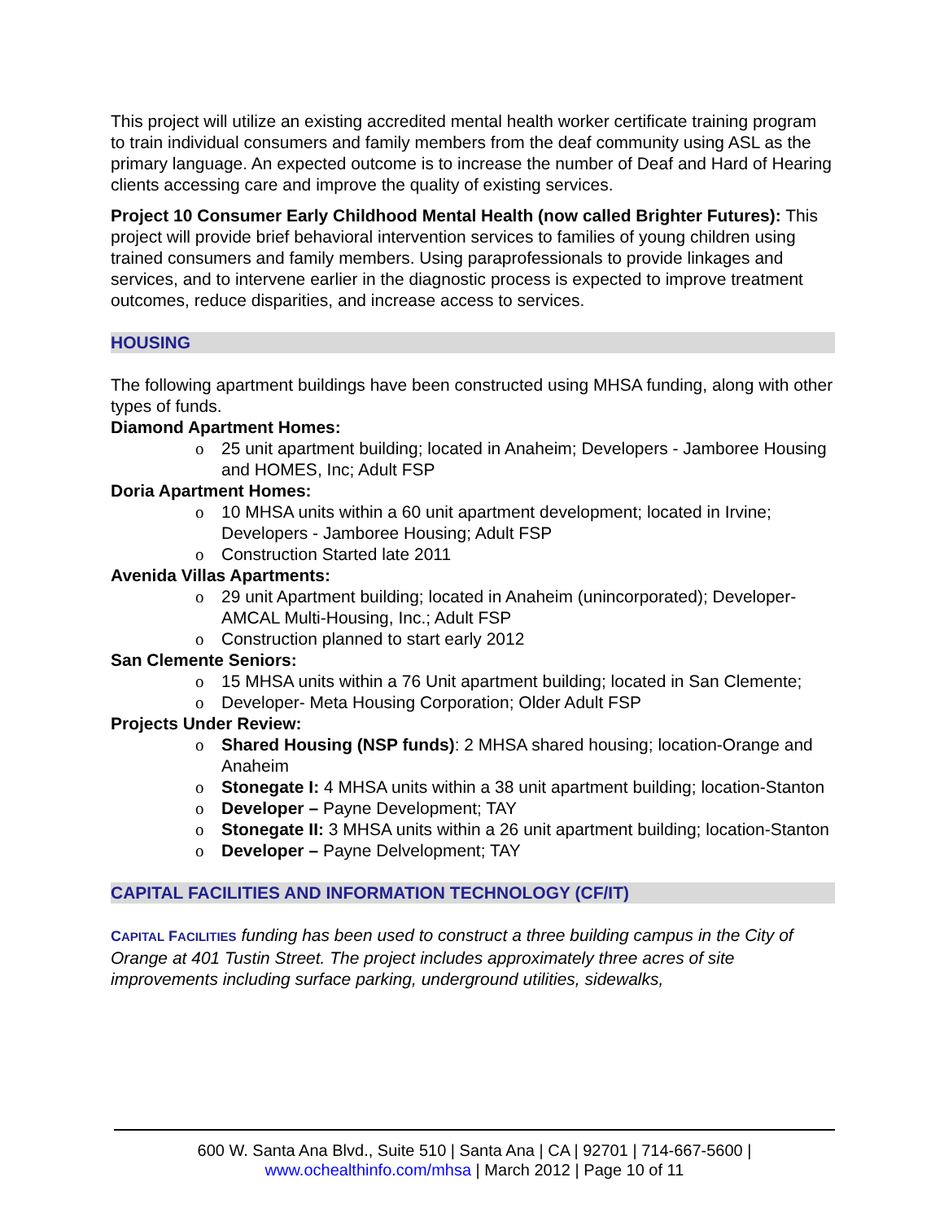This project will utilize an existing accredited mental health worker certificate training program to train individual consumers and family members from the deaf community using ASL as the primary language. An expected outcome is to increase the number of Deaf and Hard of Hearing clients accessing care and improve the quality of existing services.
Project 10 Consumer Early Childhood Mental Health (now called Brighter Futures): This project will provide brief behavioral intervention services to families of young children using trained consumers and family members. Using paraprofessionals to provide linkages and services, and to intervene earlier in the diagnostic process is expected to improve treatment outcomes, reduce disparities, and increase access to services.
HOUSING
The following apartment buildings have been constructed using MHSA funding, along with other types of funds.
Diamond Apartment Homes:
o 25 unit apartment building; located in Anaheim; Developers - Jamboree Housing and HOMES, Inc; Adult FSP
Doria Apartment Homes:
o 10 MHSA units within a 60 unit apartment development; located in Irvine; Developers - Jamboree Housing; Adult FSP
o Construction Started late 2011
Avenida Villas Apartments:
o 29 unit Apartment building; located in Anaheim (unincorporated); Developer- AMCAL Multi-Housing, Inc.; Adult FSP
o Construction planned to start early 2012
San Clemente Seniors:
o 15 MHSA units within a 76 Unit apartment building; located in San Clemente;
o Developer- Meta Housing Corporation; Older Adult FSP
Projects Under Review:
o Shared Housing (NSP funds): 2 MHSA shared housing; location-Orange and Anaheim
o Stonegate I: 4 MHSA units within a 38 unit apartment building; location-Stanton
o Developer – Payne Development; TAY
o Stonegate II: 3 MHSA units within a 26 unit apartment building; location-Stanton
o Developer – Payne Delvelopment; TAY
CAPITAL FACILITIES AND INFORMATION TECHNOLOGY (CF/IT)
CAPITAL FACILITIES funding has been used to construct a three building campus in the City of Orange at 401 Tustin Street. The project includes approximately three acres of site improvements including surface parking, underground utilities, sidewalks,
600 W. Santa Ana Blvd., Suite 510 | Santa Ana | CA | 92701 | 714-667-5600 |
www.ochealthinfo.com/mhsa | March 2012 | Page 10 of 11